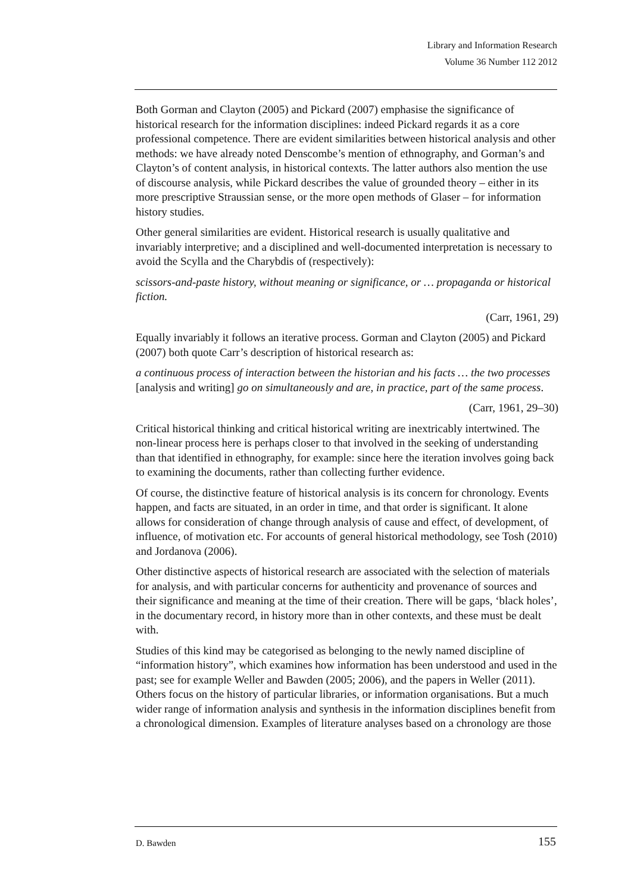Library and Information Research
Volume 36 Number 112 2012
Both Gorman and Clayton (2005) and Pickard (2007) emphasise the significance of historical research for the information disciplines: indeed Pickard regards it as a core professional competence. There are evident similarities between historical analysis and other methods: we have already noted Denscombe’s mention of ethnography, and Gorman’s and Clayton’s of content analysis, in historical contexts. The latter authors also mention the use of discourse analysis, while Pickard describes the value of grounded theory – either in its more prescriptive Straussian sense, or the more open methods of Glaser – for information history studies.
Other general similarities are evident. Historical research is usually qualitative and invariably interpretive; and a disciplined and well-documented interpretation is necessary to avoid the Scylla and the Charybdis of (respectively):
scissors-and-paste history, without meaning or significance, or … propaganda or historical fiction.
(Carr, 1961, 29)
Equally invariably it follows an iterative process. Gorman and Clayton (2005) and Pickard (2007) both quote Carr’s description of historical research as:
a continuous process of interaction between the historian and his facts … the two processes [analysis and writing] go on simultaneously and are, in practice, part of the same process.
(Carr, 1961, 29–30)
Critical historical thinking and critical historical writing are inextricably intertwined. The non-linear process here is perhaps closer to that involved in the seeking of understanding than that identified in ethnography, for example: since here the iteration involves going back to examining the documents, rather than collecting further evidence.
Of course, the distinctive feature of historical analysis is its concern for chronology. Events happen, and facts are situated, in an order in time, and that order is significant. It alone allows for consideration of change through analysis of cause and effect, of development, of influence, of motivation etc. For accounts of general historical methodology, see Tosh (2010) and Jordanova (2006).
Other distinctive aspects of historical research are associated with the selection of materials for analysis, and with particular concerns for authenticity and provenance of sources and their significance and meaning at the time of their creation. There will be gaps, ‘black holes’, in the documentary record, in history more than in other contexts, and these must be dealt with.
Studies of this kind may be categorised as belonging to the newly named discipline of “information history”, which examines how information has been understood and used in the past; see for example Weller and Bawden (2005; 2006), and the papers in Weller (2011). Others focus on the history of particular libraries, or information organisations. But a much wider range of information analysis and synthesis in the information disciplines benefit from a chronological dimension. Examples of literature analyses based on a chronology are those
D. Bawden 155